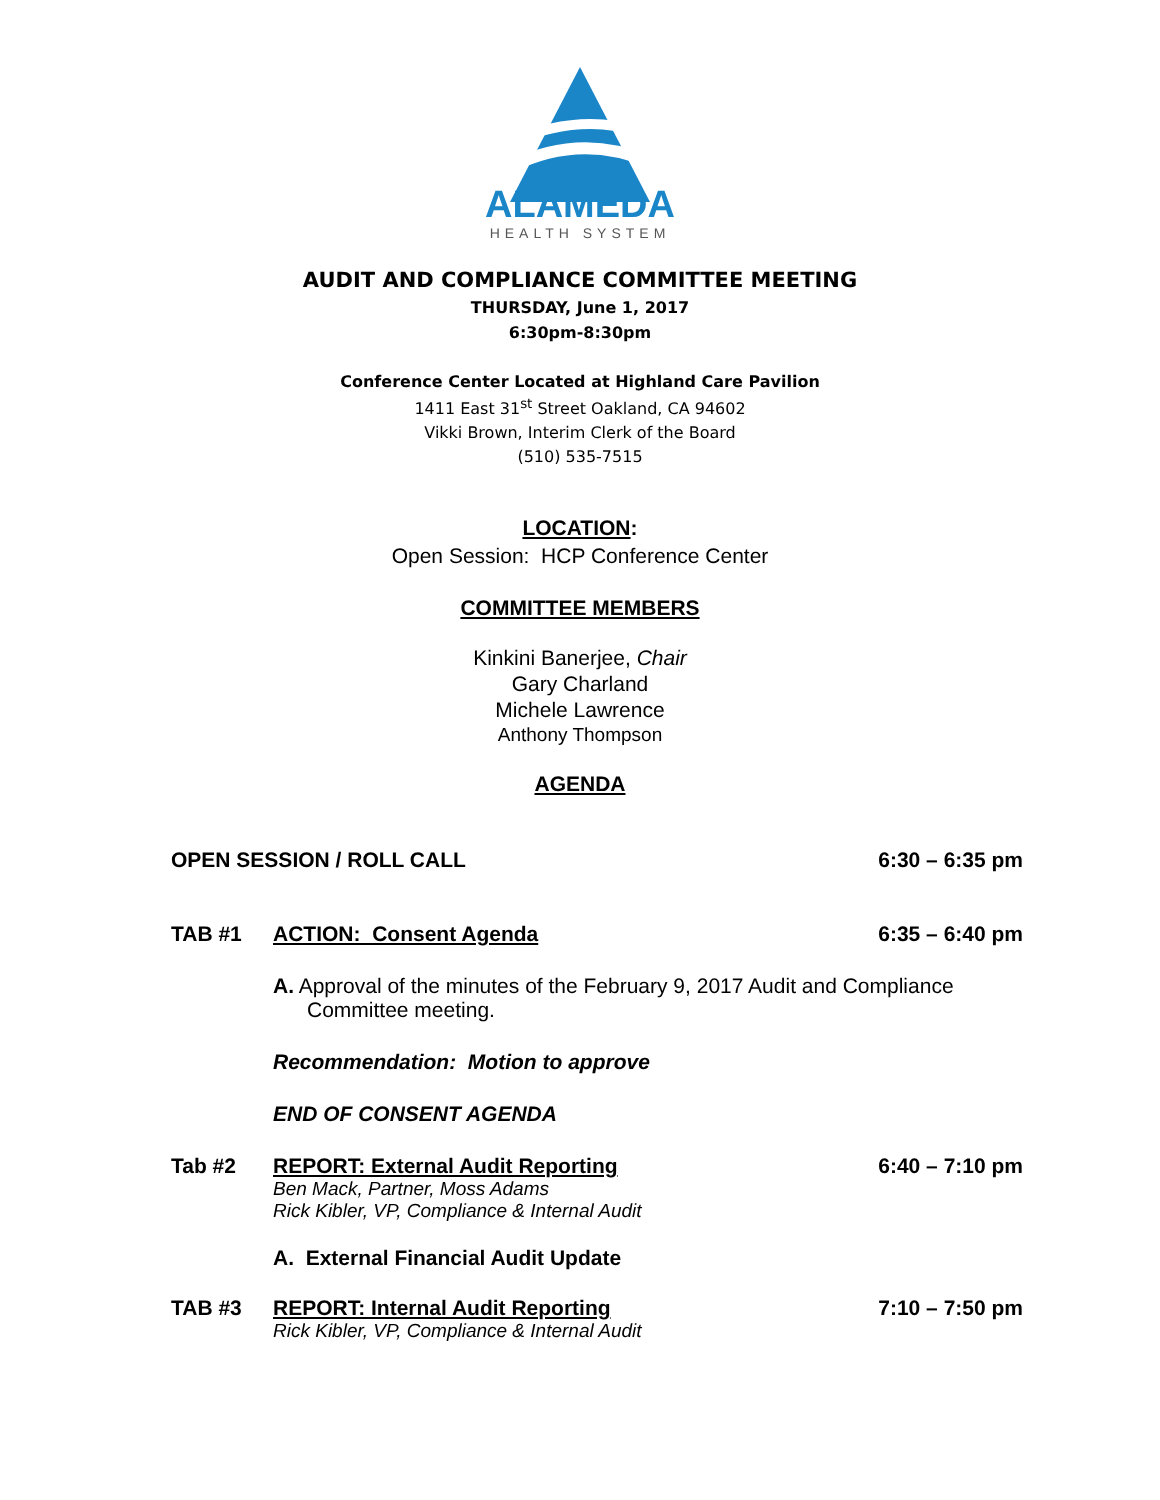ALAMEDA
HEALTH SYSTEM
AUDIT AND COMPLIANCE COMMITTEE MEETING
THURSDAY, June 1, 2017
6:30pm-8:30pm
Conference Center Located at Highland Care Pavilion
1411 East 31<sup>st</sup> Street Oakland, CA 94602
Vikki Brown, Interim Clerk of the Board
(510) 535-7515
LOCATION:
Open Session: HCP Conference Center
COMMITTEE MEMBERS
Kinkini Banerjee, Chair
Gary Charland
Michele Lawrence
Anthony Thompson
AGENDA
OPEN SESSION / ROLL CALL 6:30 – 6:35 pm
TAB #1 ACTION: Consent Agenda 6:35 – 6:40 pm
A. Approval of the minutes of the February 9, 2017 Audit and Compliance Committee meeting.
Recommendation: Motion to approve
END OF CONSENT AGENDA
Tab #2 REPORT: External Audit Reporting 6:40 – 7:10 pm
Ben Mack, Partner, Moss Adams
Rick Kibler, VP, Compliance & Internal Audit
A. External Financial Audit Update
TAB #3 REPORT: Internal Audit Reporting 7:10 – 7:50 pm
Rick Kibler, VP, Compliance & Internal Audit